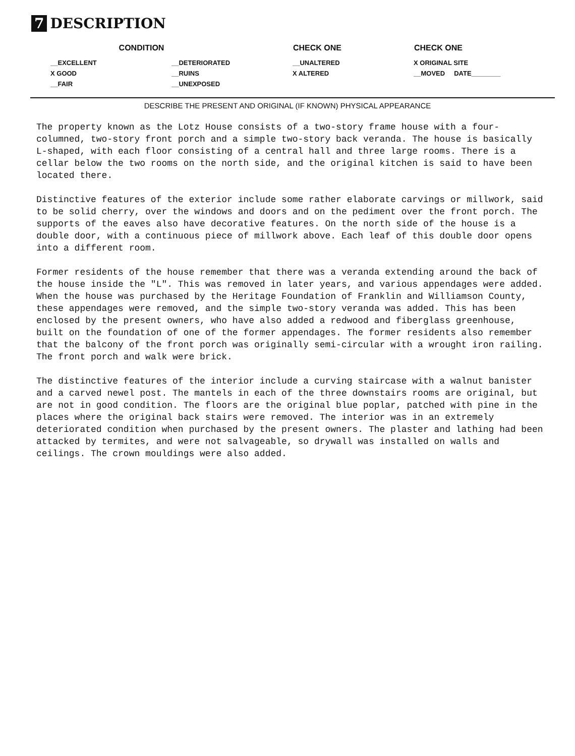7 DESCRIPTION
| CONDITION | | CHECK ONE | CHECK ONE |
| --- | --- | --- | --- |
| __EXCELLENT | __DETERIORATED | __UNALTERED | X ORIGINAL SITE |
| X GOOD | __RUINS | X ALTERED | __MOVED DATE________ |
| __FAIR | __UNEXPOSED | | |
DESCRIBE THE PRESENT AND ORIGINAL (IF KNOWN) PHYSICAL APPEARANCE
The property known as the Lotz House consists of a two-story frame house with a four-columned, two-story front porch and a simple two-story back veranda. The house is basically L-shaped, with each floor consisting of a central hall and three large rooms. There is a cellar below the two rooms on the north side, and the original kitchen is said to have been located there.
Distinctive features of the exterior include some rather elaborate carvings or millwork, said to be solid cherry, over the windows and doors and on the pediment over the front porch. The supports of the eaves also have decorative features. On the north side of the house is a double door, with a continuous piece of millwork above. Each leaf of this double door opens into a different room.
Former residents of the house remember that there was a veranda extending around the back of the house inside the "L". This was removed in later years, and various appendages were added. When the house was purchased by the Heritage Foundation of Franklin and Williamson County, these appendages were removed, and the simple two-story veranda was added. This has been enclosed by the present owners, who have also added a redwood and fiberglass greenhouse, built on the foundation of one of the former appendages. The former residents also remember that the balcony of the front porch was originally semi-circular with a wrought iron railing. The front porch and walk were brick.
The distinctive features of the interior include a curving staircase with a walnut banister and a carved newel post. The mantels in each of the three downstairs rooms are original, but are not in good condition. The floors are the original blue poplar, patched with pine in the places where the original back stairs were removed. The interior was in an extremely deteriorated condition when purchased by the present owners. The plaster and lathing had been attacked by termites, and were not salvageable, so drywall was installed on walls and ceilings. The crown mouldings were also added.